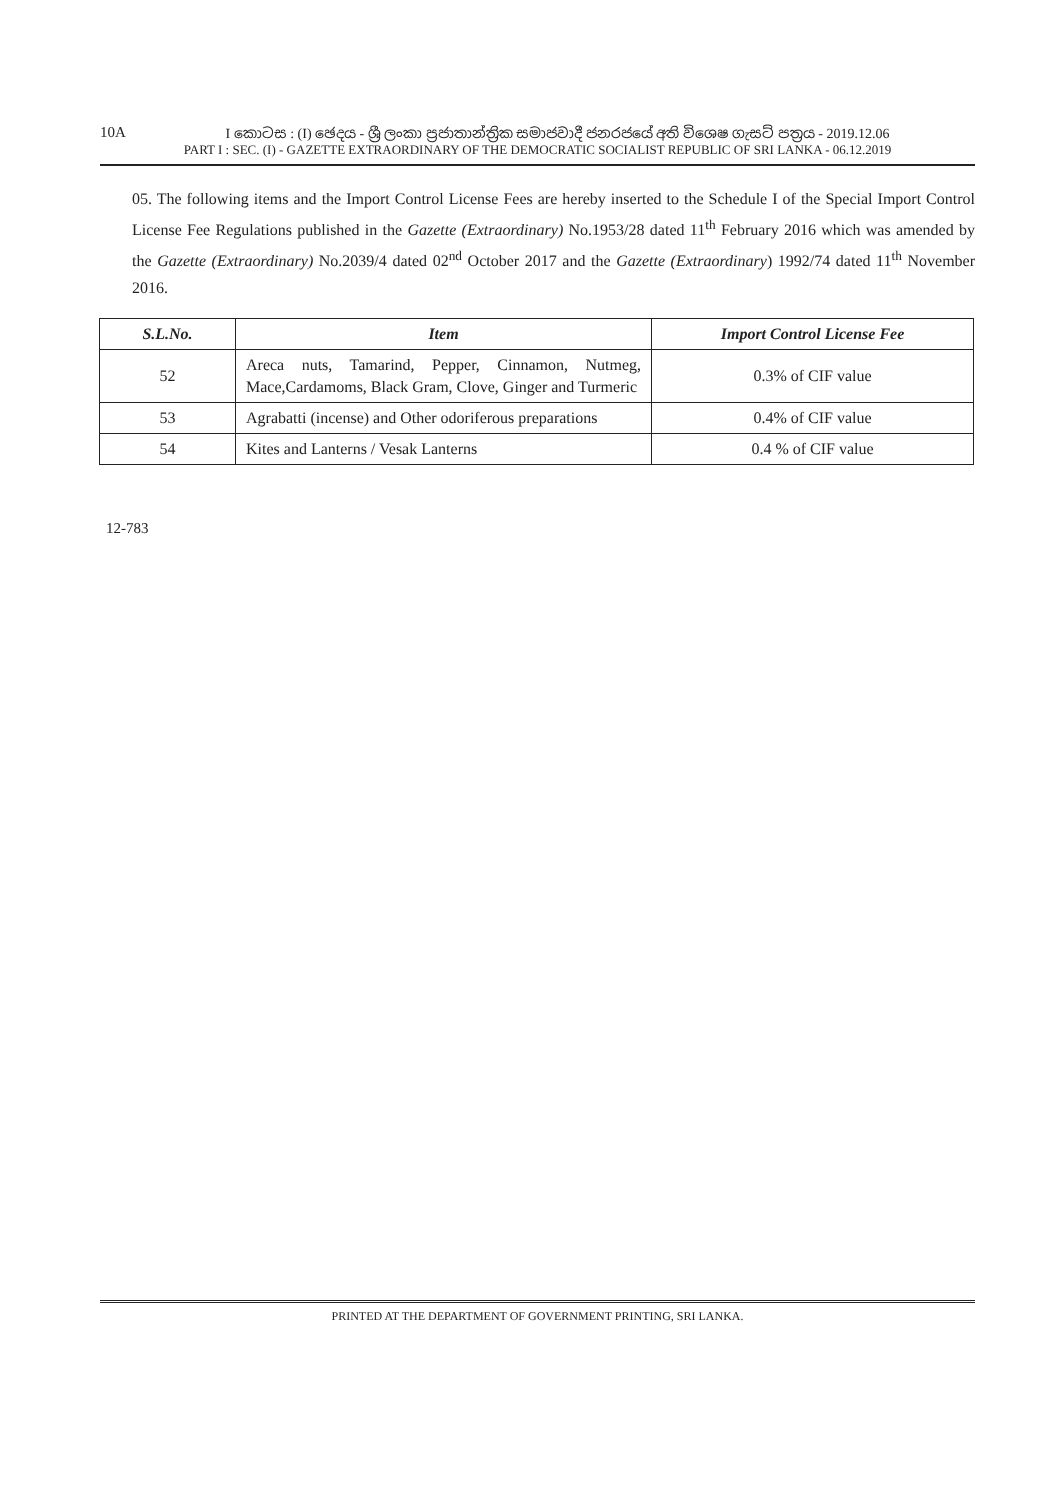10A I කොටස : (I) ඡෙදය - ශ්‍රී ලංකා ප්‍රජාතාන්ත්‍රික සමාජවාදී ජනරජයේ අති විශෙෂ ගැසට් පත්‍රය - 2019.12.06
PART I : SEC. (I) - GAZETTE EXTRAORDINARY OF THE DEMOCRATIC SOCIALIST REPUBLIC OF SRI LANKA - 06.12.2019
05. The following items and the Import Control License Fees are hereby inserted to the Schedule I of the Special Import Control License Fee Regulations published in the Gazette (Extraordinary) No.1953/28 dated 11<sup>th</sup> February 2016 which was amended by the Gazette (Extraordinary) No.2039/4 dated 02<sup>nd</sup> October 2017 and the Gazette (Extraordinary) 1992/74 dated 11<sup>th</sup> November 2016.
| S.L.No. | Item | Import Control License Fee |
| --- | --- | --- |
| 52 | Areca nuts, Tamarind, Pepper, Cinnamon, Nutmeg, Mace,Cardamoms, Black Gram, Clove, Ginger and Turmeric | 0.3% of CIF value |
| 53 | Agrabatti (incense) and Other odoriferous preparations | 0.4% of CIF value |
| 54 | Kites and Lanterns / Vesak Lanterns | 0.4 % of CIF value |
12-783
PRINTED AT THE DEPARTMENT OF GOVERNMENT PRINTING, SRI LANKA.